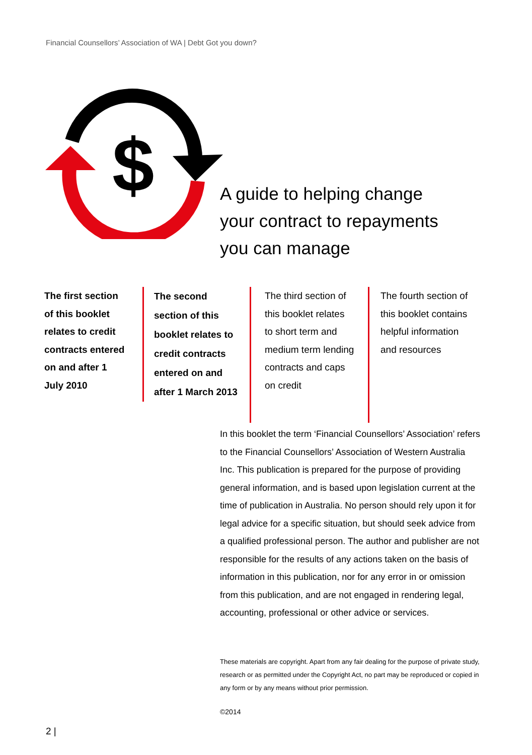Financial Counsellors’ Association of WA | Debt Got you down?
$
A guide to helping change
your contract to repayments
you can manage
The first section
of this booklet
relates to credit
contracts entered
on and after 1
July 2010
The second
section of this
booklet relates to
credit contracts
entered on and
after 1 March 2013
The third section of
this booklet relates
to short term and
medium term lending
contracts and caps
on credit
The fourth section of
this booklet contains
helpful information
and resources
In this booklet the term ‘Financial Counsellors’ Association’ refers to the Financial Counsellors’ Association of Western Australia Inc. This publication is prepared for the purpose of providing general information, and is based upon legislation current at the time of publication in Australia. No person should rely upon it for legal advice for a specific situation, but should seek advice from a qualified professional person. The author and publisher are not responsible for the results of any actions taken on the basis of information in this publication, nor for any error in or omission from this publication, and are not engaged in rendering legal, accounting, professional or other advice or services.
These materials are copyright. Apart from any fair dealing for the purpose of private study, research or as permitted under the Copyright Act, no part may be reproduced or copied in any form or by any means without prior permission.
©2014
2 |